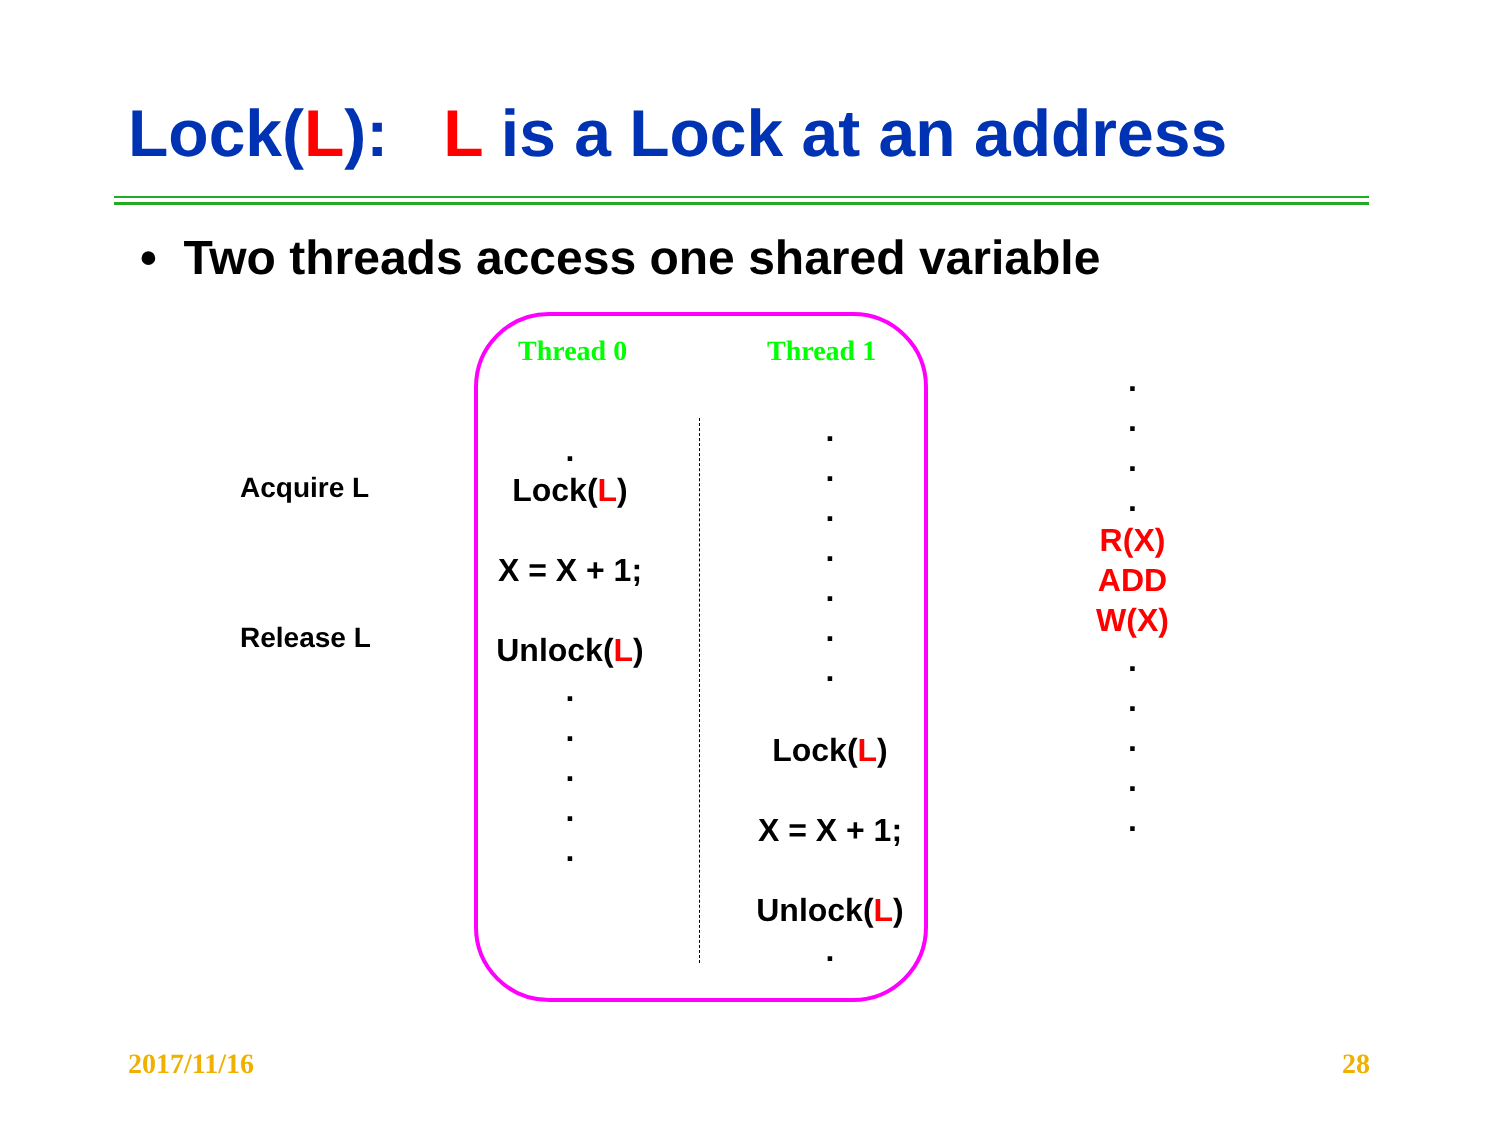Lock(L): L is a Lock at an address
• Two threads access one shared variable
Thread 0 Thread 1
Acquire L
Release L
.
Lock(L)
X = X + 1;
Unlock(L)
.
.
.
.
.
.
.
.
.
.
.
.
Lock(L)
X = X + 1;
Unlock(L)
.
.
.
.
.
R(X)
ADD
W(X)
.
.
.
.
.
2017/11/16 28